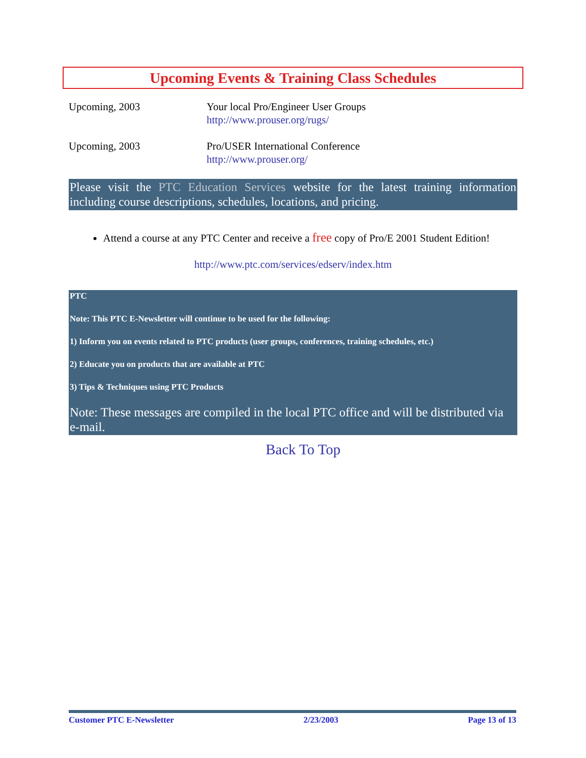Upcoming Events & Training Class Schedules
Upcoming, 2003 Your local Pro/Engineer User Groups
http://www.prouser.org/rugs/
Upcoming, 2003 Pro/USER International Conference
http://www.prouser.org/
Please visit the PTC Education Services website for the latest training information including course descriptions, schedules, locations, and pricing.
Attend a course at any PTC Center and receive a free copy of Pro/E 2001 Student Edition!
http://www.ptc.com/services/edserv/index.htm
PTC
Note: This PTC E-Newsletter will continue to be used for the following:
1) Inform you on events related to PTC products (user groups, conferences, training schedules, etc.)
2) Educate you on products that are available at PTC
3) Tips & Techniques using PTC Products
Note: These messages are compiled in the local PTC office and will be distributed via e-mail.
Back To Top
Customer PTC E-Newsletter 2/23/2003 Page 13 of 13